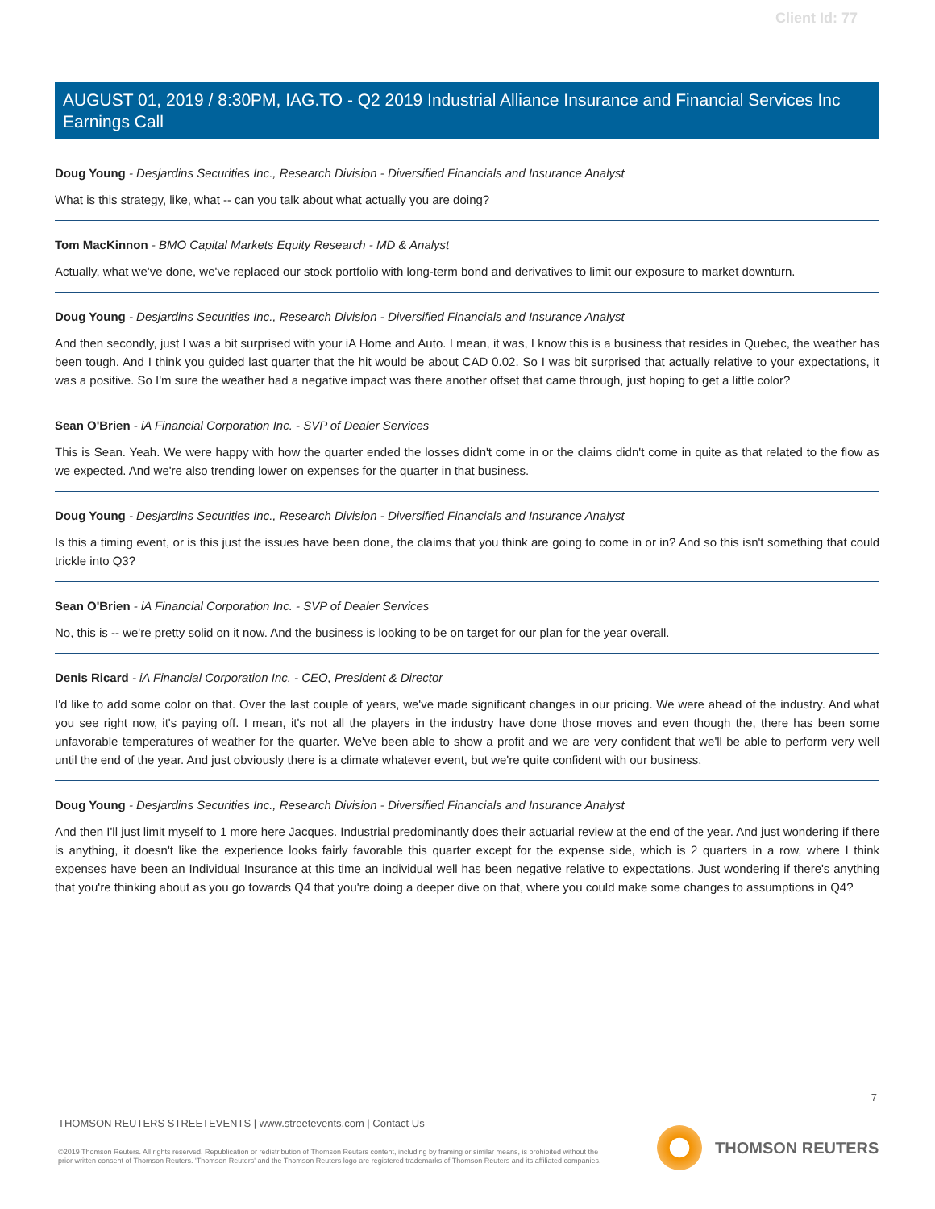Client Id: 77
AUGUST 01, 2019 / 8:30PM, IAG.TO - Q2 2019 Industrial Alliance Insurance and Financial Services Inc Earnings Call
Doug Young - Desjardins Securities Inc., Research Division - Diversified Financials and Insurance Analyst
What is this strategy, like, what -- can you talk about what actually you are doing?
Tom MacKinnon - BMO Capital Markets Equity Research - MD & Analyst
Actually, what we've done, we've replaced our stock portfolio with long-term bond and derivatives to limit our exposure to market downturn.
Doug Young - Desjardins Securities Inc., Research Division - Diversified Financials and Insurance Analyst
And then secondly, just I was a bit surprised with your iA Home and Auto. I mean, it was, I know this is a business that resides in Quebec, the weather has been tough. And I think you guided last quarter that the hit would be about CAD 0.02. So I was bit surprised that actually relative to your expectations, it was a positive. So I'm sure the weather had a negative impact was there another offset that came through, just hoping to get a little color?
Sean O'Brien - iA Financial Corporation Inc. - SVP of Dealer Services
This is Sean. Yeah. We were happy with how the quarter ended the losses didn't come in or the claims didn't come in quite as that related to the flow as we expected. And we're also trending lower on expenses for the quarter in that business.
Doug Young - Desjardins Securities Inc., Research Division - Diversified Financials and Insurance Analyst
Is this a timing event, or is this just the issues have been done, the claims that you think are going to come in or in? And so this isn't something that could trickle into Q3?
Sean O'Brien - iA Financial Corporation Inc. - SVP of Dealer Services
No, this is -- we're pretty solid on it now. And the business is looking to be on target for our plan for the year overall.
Denis Ricard - iA Financial Corporation Inc. - CEO, President & Director
I'd like to add some color on that. Over the last couple of years, we've made significant changes in our pricing. We were ahead of the industry. And what you see right now, it's paying off. I mean, it's not all the players in the industry have done those moves and even though the, there has been some unfavorable temperatures of weather for the quarter. We've been able to show a profit and we are very confident that we'll be able to perform very well until the end of the year. And just obviously there is a climate whatever event, but we're quite confident with our business.
Doug Young - Desjardins Securities Inc., Research Division - Diversified Financials and Insurance Analyst
And then I'll just limit myself to 1 more here Jacques. Industrial predominantly does their actuarial review at the end of the year. And just wondering if there is anything, it doesn't like the experience looks fairly favorable this quarter except for the expense side, which is 2 quarters in a row, where I think expenses have been an Individual Insurance at this time an individual well has been negative relative to expectations. Just wondering if there's anything that you're thinking about as you go towards Q4 that you're doing a deeper dive on that, where you could make some changes to assumptions in Q4?
7
THOMSON REUTERS STREETEVENTS | www.streetevents.com | Contact Us
©2019 Thomson Reuters. All rights reserved. Republication or redistribution of Thomson Reuters content, including by framing or similar means, is prohibited without the prior written consent of Thomson Reuters. 'Thomson Reuters' and the Thomson Reuters logo are registered trademarks of Thomson Reuters and its affiliated companies.
THOMSON REUTERS